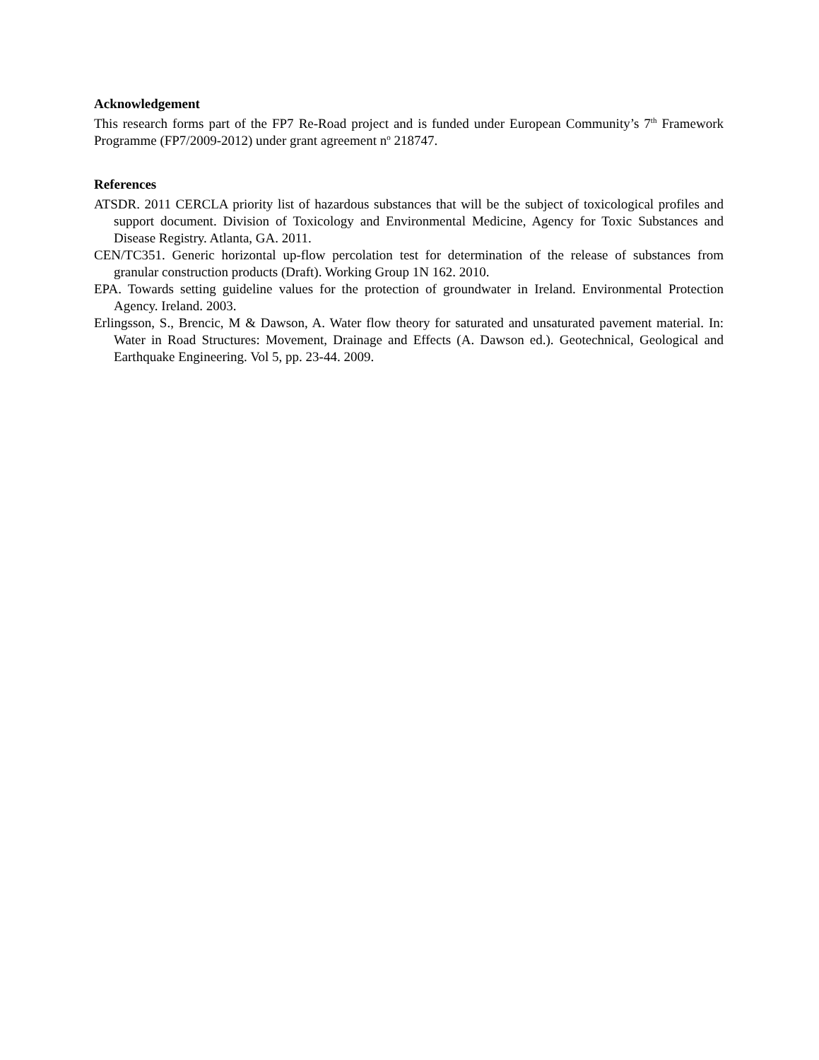Acknowledgement
This research forms part of the FP7 Re-Road project and is funded under European Community’s 7<sup>th</sup> Framework Programme (FP7/2009-2012) under grant agreement n<sup>o</sup> 218747.
References
ATSDR. 2011 CERCLA priority list of hazardous substances that will be the subject of toxicological profiles and support document. Division of Toxicology and Environmental Medicine, Agency for Toxic Substances and Disease Registry. Atlanta, GA. 2011.
CEN/TC351. Generic horizontal up-flow percolation test for determination of the release of substances from granular construction products (Draft). Working Group 1N 162. 2010.
EPA. Towards setting guideline values for the protection of groundwater in Ireland. Environmental Protection Agency. Ireland. 2003.
Erlingsson, S., Brencic, M & Dawson, A. Water flow theory for saturated and unsaturated pavement material. In: Water in Road Structures: Movement, Drainage and Effects (A. Dawson ed.). Geotechnical, Geological and Earthquake Engineering. Vol 5, pp. 23-44. 2009.